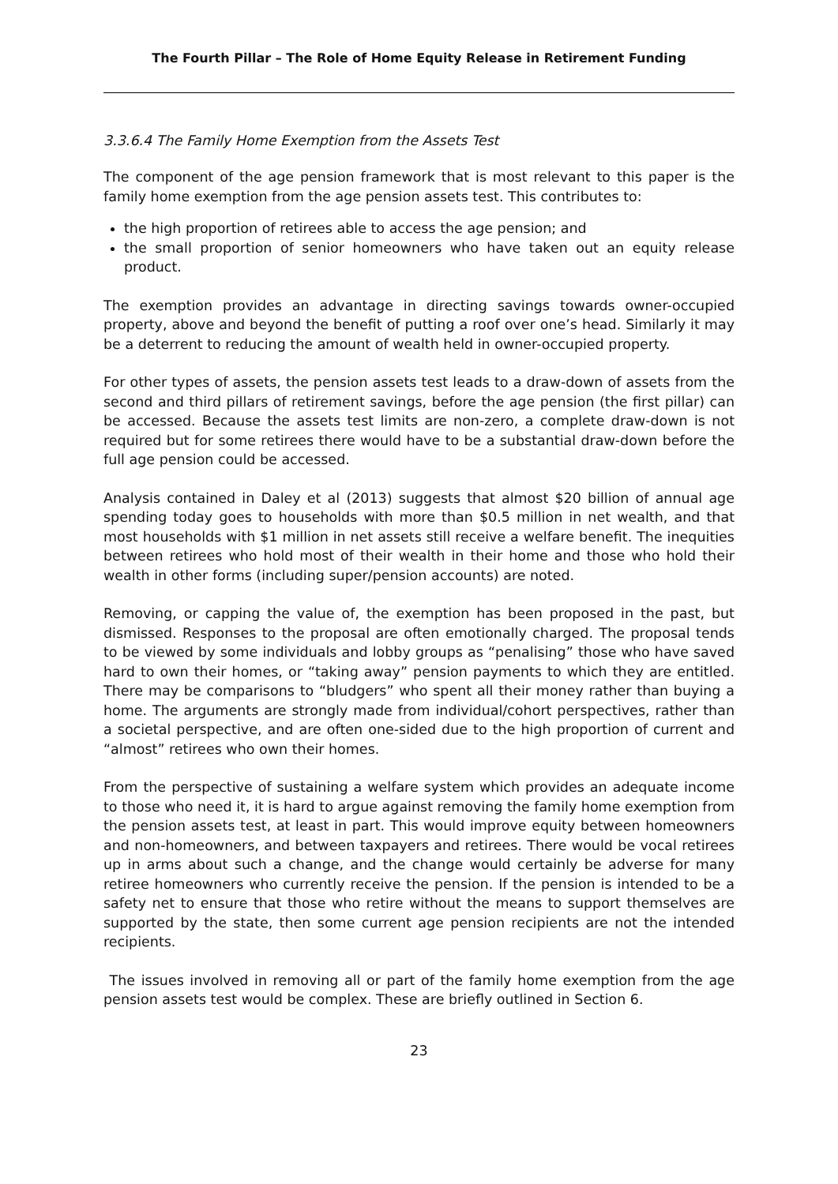The Fourth Pillar – The Role of Home Equity Release in Retirement Funding
3.3.6.4 The Family Home Exemption from the Assets Test
The component of the age pension framework that is most relevant to this paper is the family home exemption from the age pension assets test. This contributes to:
the high proportion of retirees able to access the age pension; and
the small proportion of senior homeowners who have taken out an equity release product.
The exemption provides an advantage in directing savings towards owner-occupied property, above and beyond the benefit of putting a roof over one’s head. Similarly it may be a deterrent to reducing the amount of wealth held in owner-occupied property.
For other types of assets, the pension assets test leads to a draw-down of assets from the second and third pillars of retirement savings, before the age pension (the first pillar) can be accessed. Because the assets test limits are non-zero, a complete draw-down is not required but for some retirees there would have to be a substantial draw-down before the full age pension could be accessed.
Analysis contained in Daley et al (2013) suggests that almost $20 billion of annual age spending today goes to households with more than $0.5 million in net wealth, and that most households with $1 million in net assets still receive a welfare benefit. The inequities between retirees who hold most of their wealth in their home and those who hold their wealth in other forms (including super/pension accounts) are noted.
Removing, or capping the value of, the exemption has been proposed in the past, but dismissed. Responses to the proposal are often emotionally charged. The proposal tends to be viewed by some individuals and lobby groups as “penalising” those who have saved hard to own their homes, or “taking away” pension payments to which they are entitled. There may be comparisons to “bludgers” who spent all their money rather than buying a home. The arguments are strongly made from individual/cohort perspectives, rather than a societal perspective, and are often one-sided due to the high proportion of current and “almost” retirees who own their homes.
From the perspective of sustaining a welfare system which provides an adequate income to those who need it, it is hard to argue against removing the family home exemption from the pension assets test, at least in part. This would improve equity between homeowners and non-homeowners, and between taxpayers and retirees. There would be vocal retirees up in arms about such a change, and the change would certainly be adverse for many retiree homeowners who currently receive the pension. If the pension is intended to be a safety net to ensure that those who retire without the means to support themselves are supported by the state, then some current age pension recipients are not the intended recipients.
The issues involved in removing all or part of the family home exemption from the age pension assets test would be complex. These are briefly outlined in Section 6.
23